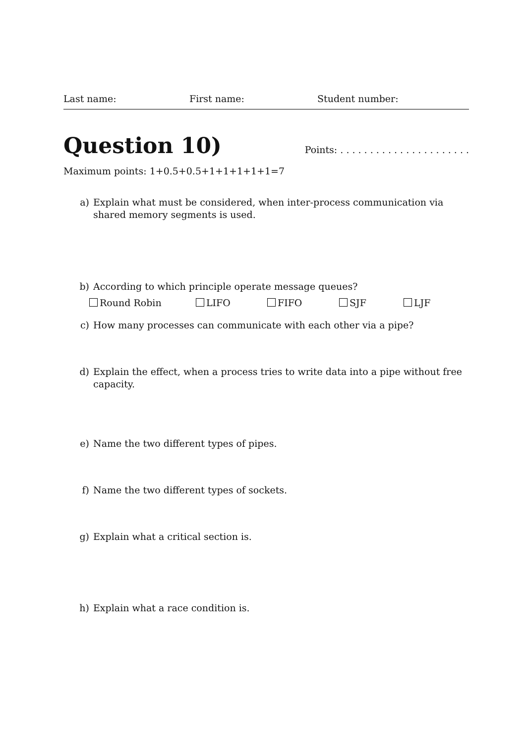Last name: First name: Student number:
Question 10)
Points: . . . . . . . . . . . . . . . . . . . . . .
Maximum points: 1+0.5+0.5+1+1+1+1+1=7
a) Explain what must be considered, when inter-process communication via shared memory segments is used.
b) According to which principle operate message queues?
Round Robin LIFO FIFO SJF LJF
c) How many processes can communicate with each other via a pipe?
d) Explain the effect, when a process tries to write data into a pipe without free capacity.
e) Name the two different types of pipes.
f) Name the two different types of sockets.
g) Explain what a critical section is.
h) Explain what a race condition is.